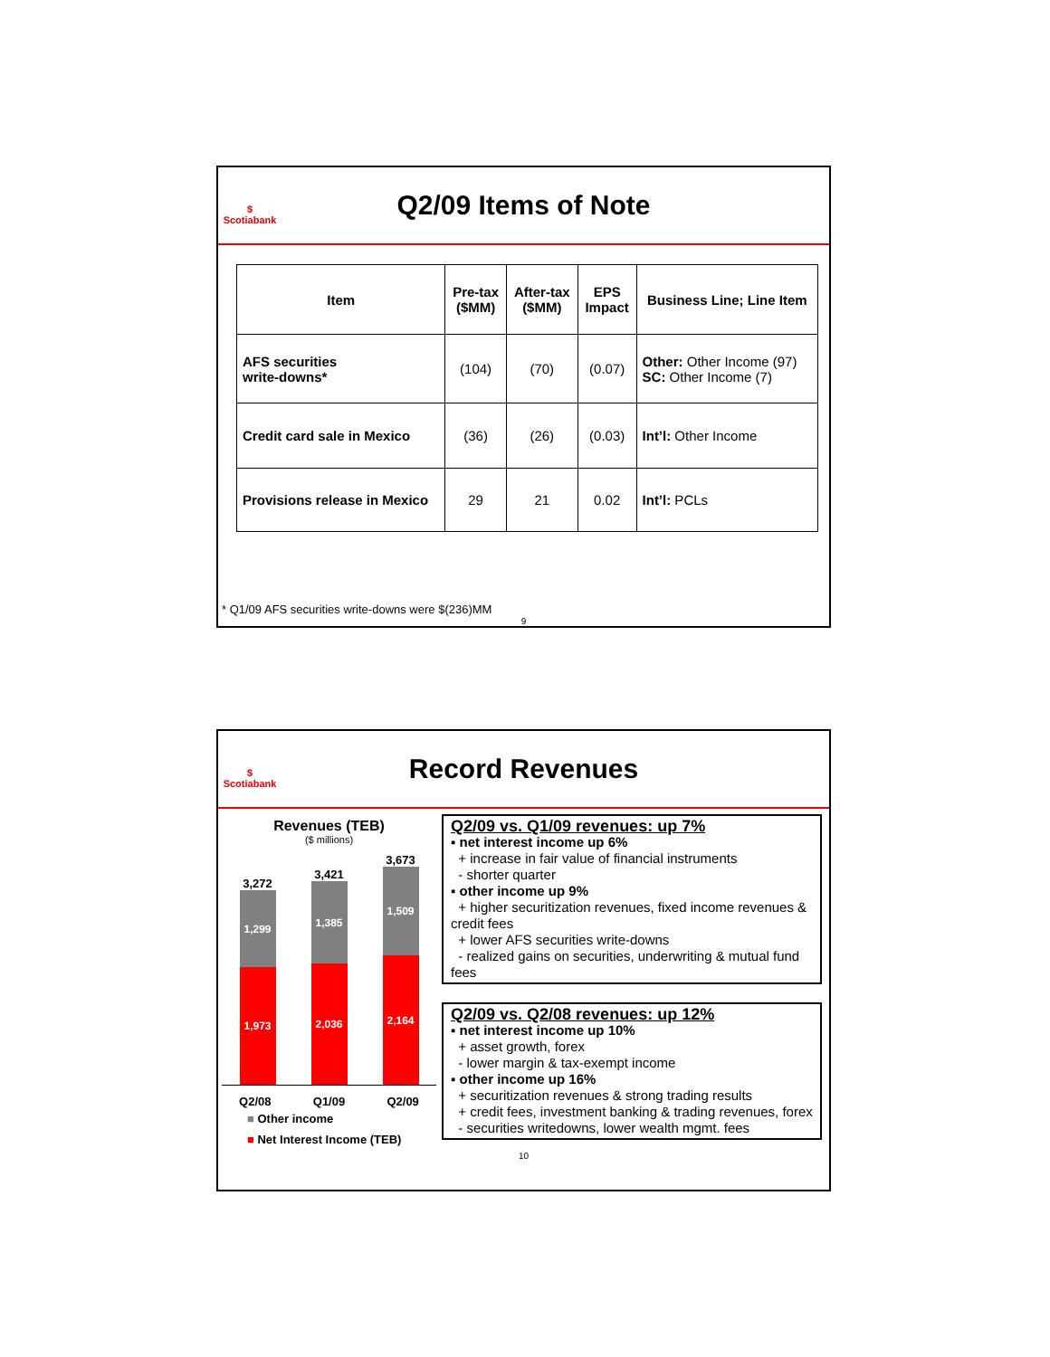$
Scotiabank
Q2/09 Items of Note
| Item | Pre-tax ($MM) | After-tax ($MM) | EPS Impact | Business Line; Line Item |
| --- | --- | --- | --- | --- |
| AFS securities write-downs* | (104) | (70) | (0.07) | Other: Other Income (97) SC: Other Income (7) |
| Credit card sale in Mexico | (36) | (26) | (0.03) | Int’l: Other Income |
| Provisions release in Mexico | 29 | 21 | 0.02 | Int’l: PCLs |
* Q1/09 AFS securities write-downs were $(236)MM
9
$
Scotiabank
Record Revenues
Revenues (TEB)
($ millions)
3,272
1,299
1,973
3,421
1,385
2,036
3,673
1,509
2,164
Q2/08 Q1/09 Q2/09
■ Other income
■ Net Interest Income (TEB)
Q2/09 vs. Q1/09 revenues: up 7%
▪ net interest income up 6%
+ increase in fair value of financial instruments
- shorter quarter
▪ other income up 9%
+ higher securitization revenues, fixed income revenues & credit fees
+ lower AFS securities write-downs
- realized gains on securities, underwriting & mutual fund fees
Q2/09 vs. Q2/08 revenues: up 12%
▪ net interest income up 10%
+ asset growth, forex
- lower margin & tax-exempt income
▪ other income up 16%
+ securitization revenues & strong trading results
+ credit fees, investment banking & trading revenues, forex
- securities writedowns, lower wealth mgmt. fees
10